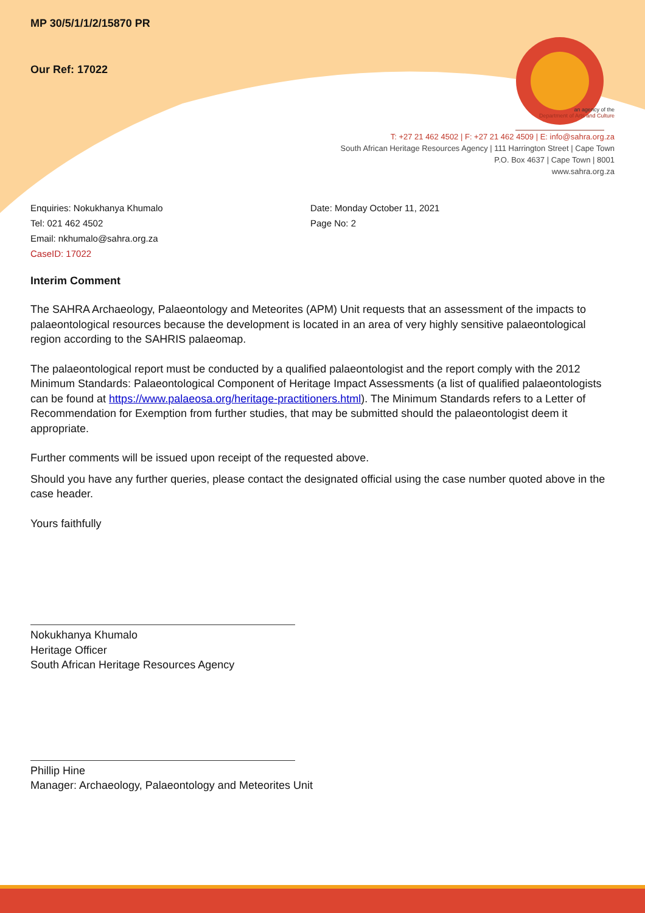MP 30/5/1/1/2/15870 PR
Our Ref: 17022
an agency of the
Department of Arts and Culture
T: +27 21 462 4502 | F: +27 21 462 4509 | E: info@sahra.org.za
South African Heritage Resources Agency | 111 Harrington Street | Cape Town
P.O. Box 4637 | Cape Town | 8001
www.sahra.org.za
Enquiries: Nokukhanya Khumalo
Tel: 021 462 4502
Email: nkhumalo@sahra.org.za
CaseID: 17022
Date: Monday October 11, 2021
Page No: 2
Interim Comment
The SAHRA Archaeology, Palaeontology and Meteorites (APM) Unit requests that an assessment of the impacts to palaeontological resources because the development is located in an area of very highly sensitive palaeontological region according to the SAHRIS palaeomap.
The palaeontological report must be conducted by a qualified palaeontologist and the report comply with the 2012 Minimum Standards: Palaeontological Component of Heritage Impact Assessments (a list of qualified palaeontologists can be found at https://www.palaeosa.org/heritage-practitioners.html). The Minimum Standards refers to a Letter of Recommendation for Exemption from further studies, that may be submitted should the palaeontologist deem it appropriate.
Further comments will be issued upon receipt of the requested above.
Should you have any further queries, please contact the designated official using the case number quoted above in the case header.
Yours faithfully
Nokukhanya Khumalo
Heritage Officer
South African Heritage Resources Agency
Phillip Hine
Manager: Archaeology, Palaeontology and Meteorites Unit